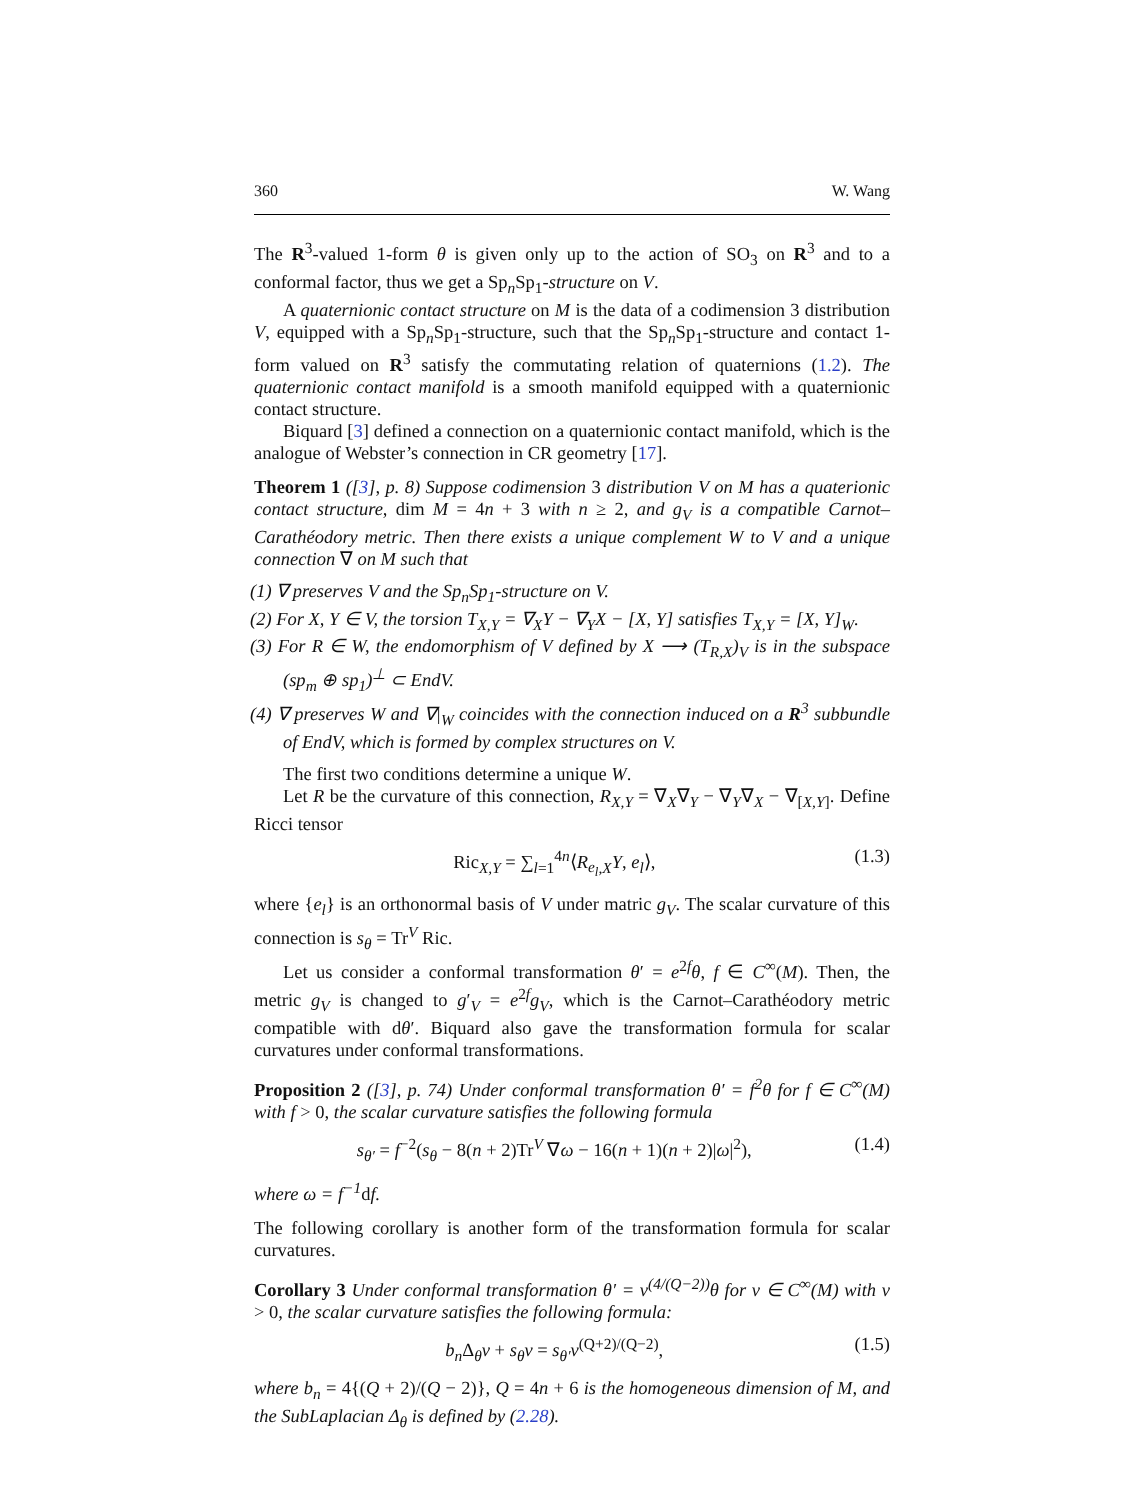360 W. Wang
The R<sup>3</sup>-valued 1-form θ is given only up to the action of SO<sub>3</sub> on R<sup>3</sup> and to a conformal factor, thus we get a Sp<sub>n</sub>Sp<sub>1</sub>-structure on V.
A quaternionic contact structure on M is the data of a codimension 3 distribution V, equipped with a Sp<sub>n</sub>Sp<sub>1</sub>-structure, such that the Sp<sub>n</sub>Sp<sub>1</sub>-structure and contact 1-form valued on R<sup>3</sup> satisfy the commutating relation of quaternions (1.2). The quaternionic contact manifold is a smooth manifold equipped with a quaternionic contact structure.
Biquard [3] defined a connection on a quaternionic contact manifold, which is the analogue of Webster’s connection in CR geometry [17].
Theorem 1 ([3], p. 8) Suppose codimension 3 distribution V on M has a quaterionic contact structure, dim M = 4n + 3 with n ≥ 2, and g<sub>V</sub> is a compatible Carnot–Carathéodory metric. Then there exists a unique complement W to V and a unique connection ∇ on M such that
(1) ∇ preserves V and the Sp<sub>n</sub>Sp<sub>1</sub>-structure on V.
(2) For X, Y ∈ V, the torsion T<sub>X,Y</sub> = ∇<sub>X</sub>Y − ∇<sub>Y</sub>X − [X, Y] satisfies T<sub>X,Y</sub> = [X, Y]<sub>W</sub>.
(3) For R ∈ W, the endomorphism of V defined by X ⟶ (T<sub>R,X</sub>)<sub>V</sub> is in the subspace (sp<sub>m</sub> ⊕ sp<sub>1</sub>)<sup>⊥</sup> ⊂ EndV.
(4) ∇ preserves W and ∇|<sub>W</sub> coincides with the connection induced on a R<sup>3</sup> subbundle of EndV, which is formed by complex structures on V.
The first two conditions determine a unique W.
Let R be the curvature of this connection, R<sub>X,Y</sub> = ∇<sub>X</sub>∇<sub>Y</sub> − ∇<sub>Y</sub>∇<sub>X</sub> − ∇<sub>[X,Y]</sub>. Define Ricci tensor
Ric<sub>X,Y</sub> = ∑<sub>l=1</sub><sup>4n</sup>⟨R<sub>e<sub>l</sub>,X</sub>Y, e<sub>l</sub>⟩, (1.3)
where {e<sub>l</sub>} is an orthonormal basis of V under matric g<sub>V</sub>. The scalar curvature of this connection is s<sub>θ</sub> = Tr<sup>V</sup> Ric.
Let us consider a conformal transformation θ′ = e<sup>2f</sup>θ, f ∈ C<sup>∞</sup>(M). Then, the metric g<sub>V</sub> is changed to g′<sub>V</sub> = e<sup>2f</sup>g<sub>V</sub>, which is the Carnot–Carathéodory metric compatible with dθ′. Biquard also gave the transformation formula for scalar curvatures under conformal transformations.
Proposition 2 ([3], p. 74) Under conformal transformation θ′ = f<sup>2</sup>θ for f ∈ C<sup>∞</sup>(M) with f > 0, the scalar curvature satisfies the following formula
s<sub>θ′</sub> = f<sup>−2</sup>(s<sub>θ</sub> − 8(n + 2)Tr<sup>V</sup> ∇ω − 16(n + 1)(n + 2)|ω|<sup>2</sup>), (1.4)
where ω = f<sup>−1</sup>df.
The following corollary is another form of the transformation formula for scalar curvatures.
Corollary 3 Under conformal transformation θ′ = v<sup>(4/(Q−2))</sup>θ for v ∈ C<sup>∞</sup>(M) with v > 0, the scalar curvature satisfies the following formula:
b<sub>n</sub> Δ<sub>θ</sub>v + s<sub>θ</sub>v = s<sub>θ′</sub>v<sup>(Q+2)/(Q−2)</sup>, (1.5)
where b<sub>n</sub> = 4{(Q + 2)/(Q − 2)}, Q = 4n + 6 is the homogeneous dimension of M, and the SubLaplacian Δ<sub>θ</sub> is defined by (2.28).